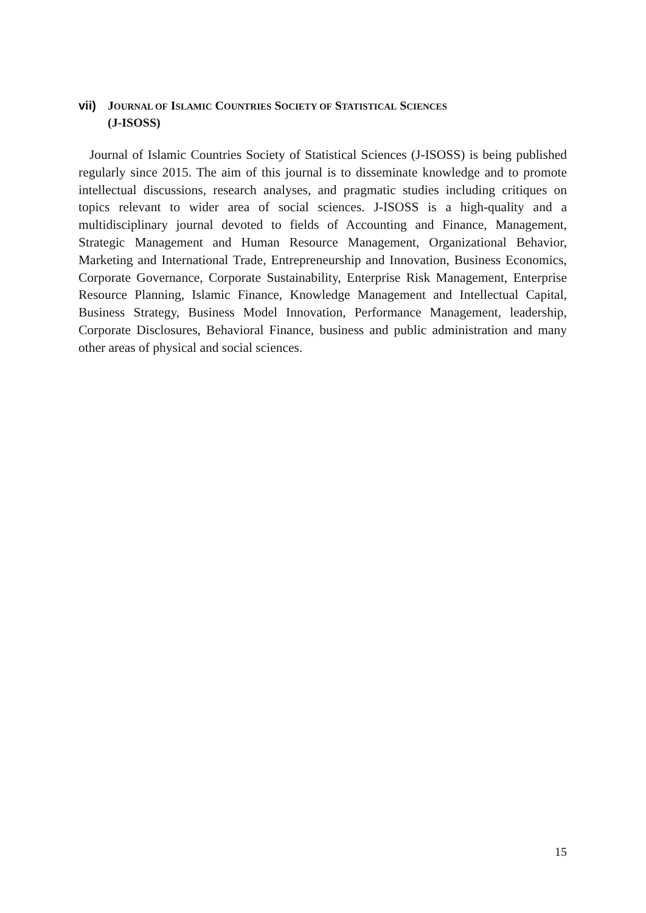vii) JOURNAL OF ISLAMIC COUNTRIES SOCIETY OF STATISTICAL SCIENCES
(J-ISOSS)
Journal of Islamic Countries Society of Statistical Sciences (J-ISOSS) is being published regularly since 2015. The aim of this journal is to disseminate knowledge and to promote intellectual discussions, research analyses, and pragmatic studies including critiques on topics relevant to wider area of social sciences. J-ISOSS is a high-quality and a multidisciplinary journal devoted to fields of Accounting and Finance, Management, Strategic Management and Human Resource Management, Organizational Behavior, Marketing and International Trade, Entrepreneurship and Innovation, Business Economics, Corporate Governance, Corporate Sustainability, Enterprise Risk Management, Enterprise Resource Planning, Islamic Finance, Knowledge Management and Intellectual Capital, Business Strategy, Business Model Innovation, Performance Management, leadership, Corporate Disclosures, Behavioral Finance, business and public administration and many other areas of physical and social sciences.
15